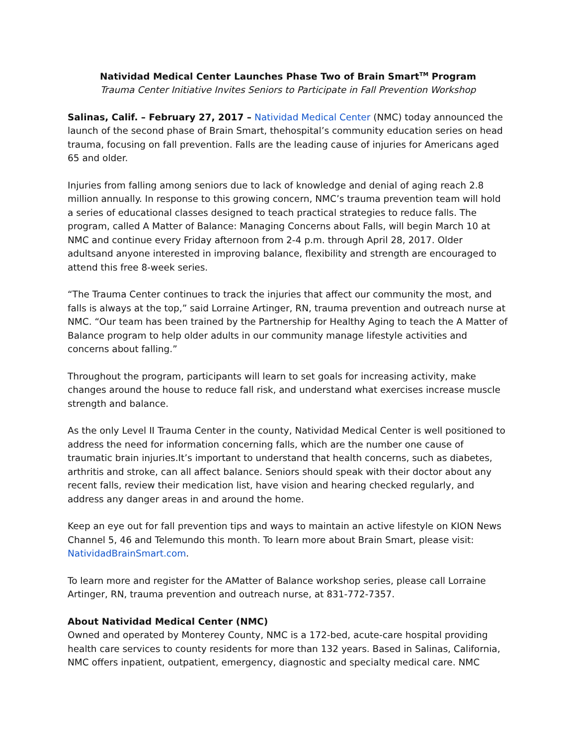Natividad Medical Center Launches Phase Two of Brain Smart<sup>TM</sup> Program
Trauma Center Initiative Invites Seniors to Participate in Fall Prevention Workshop
Salinas, Calif. – February 27, 2017 – Natividad Medical Center (NMC) today announced the launch of the second phase of Brain Smart, thehospital’s community education series on head trauma, focusing on fall prevention. Falls are the leading cause of injuries for Americans aged 65 and older.
Injuries from falling among seniors due to lack of knowledge and denial of aging reach 2.8 million annually. In response to this growing concern, NMC’s trauma prevention team will hold a series of educational classes designed to teach practical strategies to reduce falls. The program, called A Matter of Balance: Managing Concerns about Falls, will begin March 10 at NMC and continue every Friday afternoon from 2-4 p.m. through April 28, 2017. Older adultsand anyone interested in improving balance, flexibility and strength are encouraged to attend this free 8-week series.
“The Trauma Center continues to track the injuries that affect our community the most, and falls is always at the top,” said Lorraine Artinger, RN, trauma prevention and outreach nurse at NMC. “Our team has been trained by the Partnership for Healthy Aging to teach the A Matter of Balance program to help older adults in our community manage lifestyle activities and concerns about falling.”
Throughout the program, participants will learn to set goals for increasing activity, make changes around the house to reduce fall risk, and understand what exercises increase muscle strength and balance.
As the only Level II Trauma Center in the county, Natividad Medical Center is well positioned to address the need for information concerning falls, which are the number one cause of traumatic brain injuries.It’s important to understand that health concerns, such as diabetes, arthritis and stroke, can all affect balance. Seniors should speak with their doctor about any recent falls, review their medication list, have vision and hearing checked regularly, and address any danger areas in and around the home.
Keep an eye out for fall prevention tips and ways to maintain an active lifestyle on KION News Channel 5, 46 and Telemundo this month. To learn more about Brain Smart, please visit: NatividadBrainSmart.com.
To learn more and register for the AMatter of Balance workshop series, please call Lorraine Artinger, RN, trauma prevention and outreach nurse, at 831-772-7357.
About Natividad Medical Center (NMC)
Owned and operated by Monterey County, NMC is a 172-bed, acute-care hospital providing health care services to county residents for more than 132 years. Based in Salinas, California, NMC offers inpatient, outpatient, emergency, diagnostic and specialty medical care. NMC